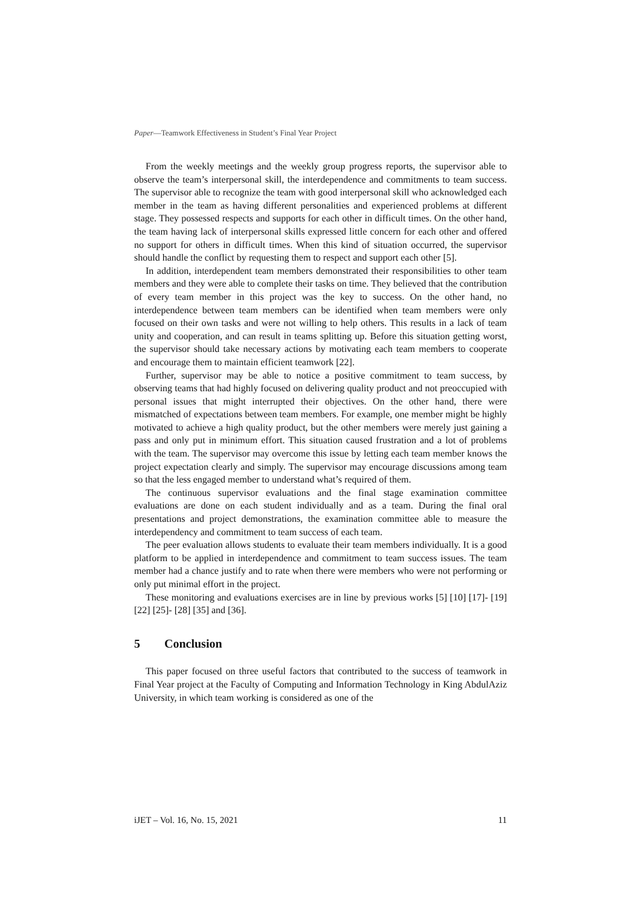Paper—Teamwork Effectiveness in Student’s Final Year Project
From the weekly meetings and the weekly group progress reports, the supervisor able to observe the team’s interpersonal skill, the interdependence and commitments to team success. The supervisor able to recognize the team with good interpersonal skill who acknowledged each member in the team as having different personalities and experienced problems at different stage. They possessed respects and supports for each other in difficult times. On the other hand, the team having lack of interpersonal skills expressed little concern for each other and offered no support for others in difficult times. When this kind of situation occurred, the supervisor should handle the conflict by requesting them to respect and support each other [5].
In addition, interdependent team members demonstrated their responsibilities to other team members and they were able to complete their tasks on time. They believed that the contribution of every team member in this project was the key to success. On the other hand, no interdependence between team members can be identified when team members were only focused on their own tasks and were not willing to help others. This results in a lack of team unity and cooperation, and can result in teams splitting up. Before this situation getting worst, the supervisor should take necessary actions by motivating each team members to cooperate and encourage them to maintain efficient teamwork [22].
Further, supervisor may be able to notice a positive commitment to team success, by observing teams that had highly focused on delivering quality product and not preoccupied with personal issues that might interrupted their objectives. On the other hand, there were mismatched of expectations between team members. For example, one member might be highly motivated to achieve a high quality product, but the other members were merely just gaining a pass and only put in minimum effort. This situation caused frustration and a lot of problems with the team. The supervisor may overcome this issue by letting each team member knows the project expectation clearly and simply. The supervisor may encourage discussions among team so that the less engaged member to understand what’s required of them.
The continuous supervisor evaluations and the final stage examination committee evaluations are done on each student individually and as a team. During the final oral presentations and project demonstrations, the examination committee able to measure the interdependency and commitment to team success of each team.
The peer evaluation allows students to evaluate their team members individually. It is a good platform to be applied in interdependence and commitment to team success issues. The team member had a chance justify and to rate when there were members who were not performing or only put minimal effort in the project.
These monitoring and evaluations exercises are in line by previous works [5] [10] [17]- [19] [22] [25]- [28] [35] and [36].
5 Conclusion
This paper focused on three useful factors that contributed to the success of teamwork in Final Year project at the Faculty of Computing and Information Technology in King AbdulAziz University, in which team working is considered as one of the
iJET – Vol. 16, No. 15, 2021 11